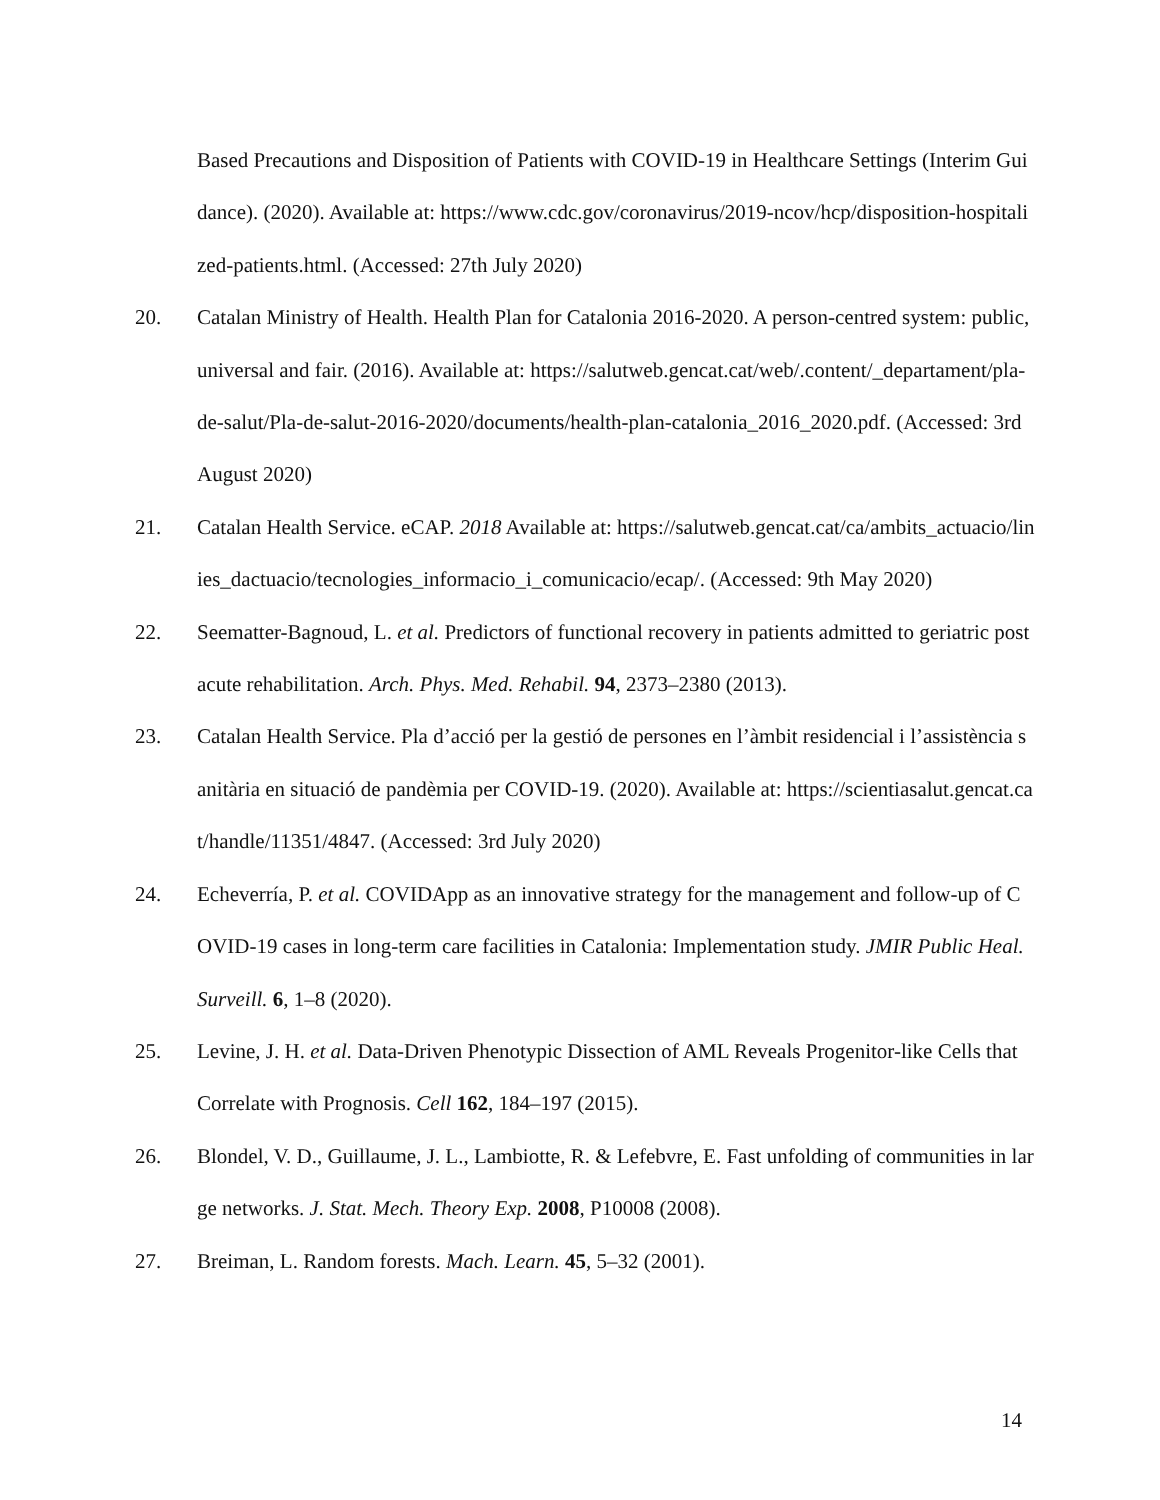Based Precautions and Disposition of Patients with COVID-19 in Healthcare Settings (Interim Guidance). (2020). Available at: https://www.cdc.gov/coronavirus/2019-ncov/hcp/disposition-hospitalized-patients.html. (Accessed: 27th July 2020)
20. Catalan Ministry of Health. Health Plan for Catalonia 2016-2020. A person-centred system: public, universal and fair. (2016). Available at: https://salutweb.gencat.cat/web/.content/_departament/pla-de-salut/Pla-de-salut-2016-2020/documents/health-plan-catalonia_2016_2020.pdf. (Accessed: 3rd August 2020)
21. Catalan Health Service. eCAP. 2018 Available at: https://salutweb.gencat.cat/ca/ambits_actuacio/linies_dactuacio/tecnologies_informacio_i_comunicacio/ecap/. (Accessed: 9th May 2020)
22. Seematter-Bagnoud, L. et al. Predictors of functional recovery in patients admitted to geriatric postacute rehabilitation. Arch. Phys. Med. Rehabil. 94, 2373–2380 (2013).
23. Catalan Health Service. Pla d’acció per la gestió de persones en l’àmbit residencial i l’assistència sanitària en situació de pandèmia per COVID-19. (2020). Available at: https://scientiasalut.gencat.cat/handle/11351/4847. (Accessed: 3rd July 2020)
24. Echeverría, P. et al. COVIDApp as an innovative strategy for the management and follow-up of COVID-19 cases in long-term care facilities in Catalonia: Implementation study. JMIR Public Heal. Surveill. 6, 1–8 (2020).
25. Levine, J. H. et al. Data-Driven Phenotypic Dissection of AML Reveals Progenitor-like Cells that Correlate with Prognosis. Cell 162, 184–197 (2015).
26. Blondel, V. D., Guillaume, J. L., Lambiotte, R. & Lefebvre, E. Fast unfolding of communities in large networks. J. Stat. Mech. Theory Exp. 2008, P10008 (2008).
27. Breiman, L. Random forests. Mach. Learn. 45, 5–32 (2001).
14